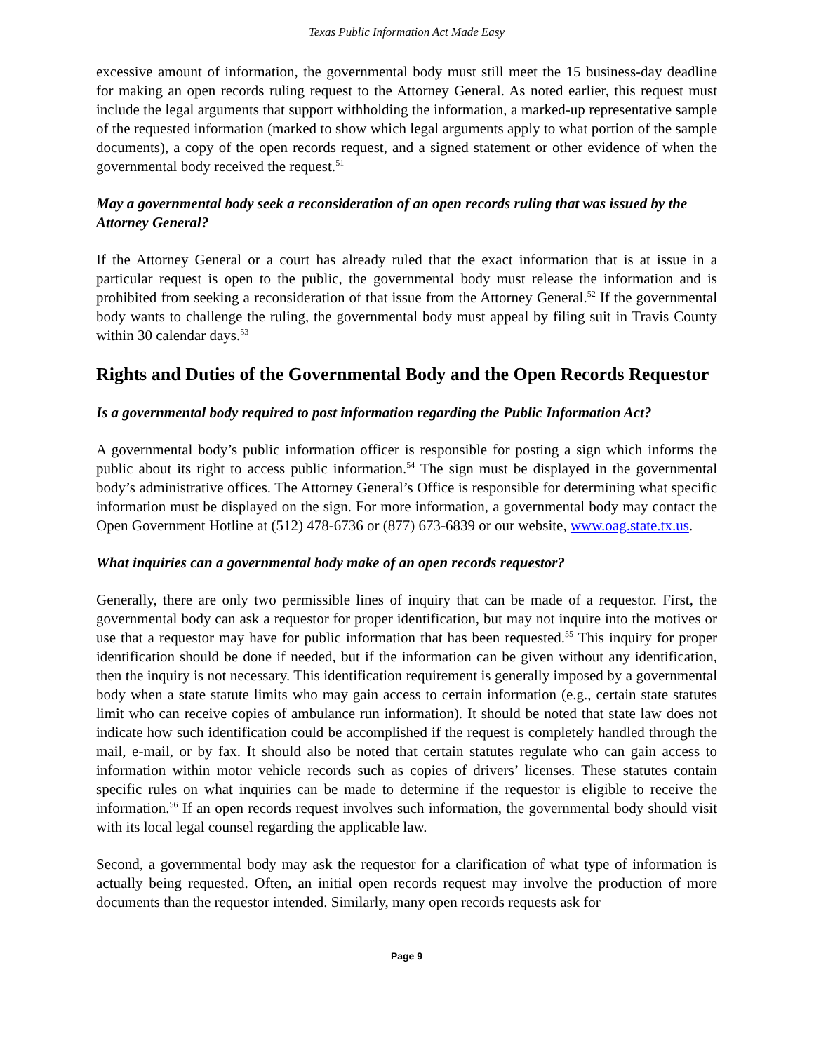Texas Public Information Act Made Easy
excessive amount of information, the governmental body must still meet the 15 business-day deadline for making an open records ruling request to the Attorney General. As noted earlier, this request must include the legal arguments that support withholding the information, a marked-up representative sample of the requested information (marked to show which legal arguments apply to what portion of the sample documents), a copy of the open records request, and a signed statement or other evidence of when the governmental body received the request.<sup>51</sup>
May a governmental body seek a reconsideration of an open records ruling that was issued by the Attorney General?
If the Attorney General or a court has already ruled that the exact information that is at issue in a particular request is open to the public, the governmental body must release the information and is prohibited from seeking a reconsideration of that issue from the Attorney General.<sup>52</sup> If the governmental body wants to challenge the ruling, the governmental body must appeal by filing suit in Travis County within 30 calendar days.<sup>53</sup>
Rights and Duties of the Governmental Body and the Open Records Requestor
Is a governmental body required to post information regarding the Public Information Act?
A governmental body’s public information officer is responsible for posting a sign which informs the public about its right to access public information.<sup>54</sup> The sign must be displayed in the governmental body’s administrative offices. The Attorney General’s Office is responsible for determining what specific information must be displayed on the sign. For more information, a governmental body may contact the Open Government Hotline at (512) 478-6736 or (877) 673-6839 or our website, www.oag.state.tx.us.
What inquiries can a governmental body make of an open records requestor?
Generally, there are only two permissible lines of inquiry that can be made of a requestor. First, the governmental body can ask a requestor for proper identification, but may not inquire into the motives or use that a requestor may have for public information that has been requested.<sup>55</sup> This inquiry for proper identification should be done if needed, but if the information can be given without any identification, then the inquiry is not necessary. This identification requirement is generally imposed by a governmental body when a state statute limits who may gain access to certain information (e.g., certain state statutes limit who can receive copies of ambulance run information). It should be noted that state law does not indicate how such identification could be accomplished if the request is completely handled through the mail, e-mail, or by fax. It should also be noted that certain statutes regulate who can gain access to information within motor vehicle records such as copies of drivers’ licenses. These statutes contain specific rules on what inquiries can be made to determine if the requestor is eligible to receive the information.<sup>56</sup> If an open records request involves such information, the governmental body should visit with its local legal counsel regarding the applicable law.
Second, a governmental body may ask the requestor for a clarification of what type of information is actually being requested. Often, an initial open records request may involve the production of more documents than the requestor intended. Similarly, many open records requests ask for
Page 9